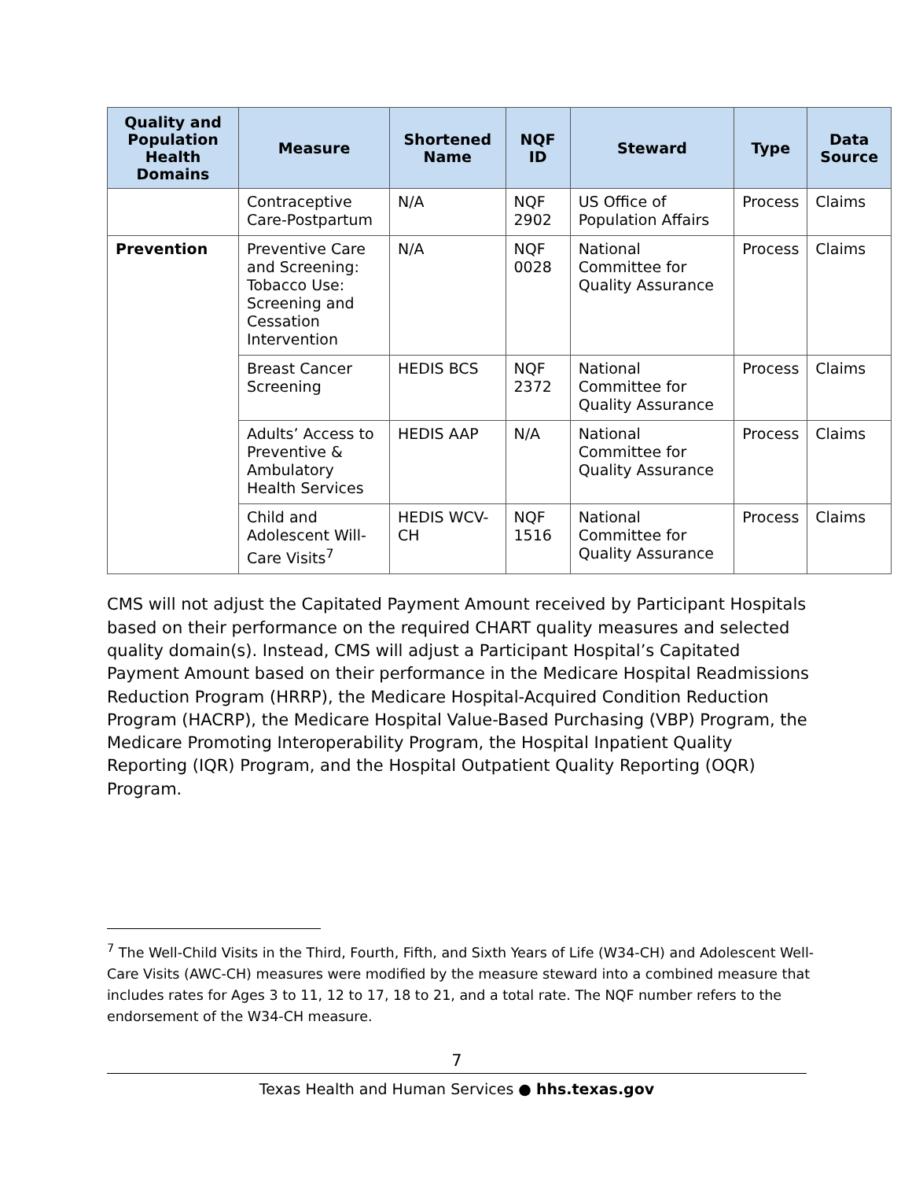| Quality and Population Health Domains | Measure | Shortened Name | NQF ID | Steward | Type | Data Source |
| --- | --- | --- | --- | --- | --- | --- |
| | Contraceptive Care-Postpartum | N/A | NQF 2902 | US Office of Population Affairs | Process | Claims |
| Prevention | Preventive Care and Screening: Tobacco Use: Screening and Cessation Intervention | N/A | NQF 0028 | National Committee for Quality Assurance | Process | Claims |
| | Breast Cancer Screening | HEDIS BCS | NQF 2372 | National Committee for Quality Assurance | Process | Claims |
| | Adults’ Access to Preventive & Ambulatory Health Services | HEDIS AAP | N/A | National Committee for Quality Assurance | Process | Claims |
| | Child and Adolescent Will-Care Visits<sup>7</sup> | HEDIS WCV-CH | NQF 1516 | National Committee for Quality Assurance | Process | Claims |
CMS will not adjust the Capitated Payment Amount received by Participant Hospitals based on their performance on the required CHART quality measures and selected quality domain(s). Instead, CMS will adjust a Participant Hospital’s Capitated Payment Amount based on their performance in the Medicare Hospital Readmissions Reduction Program (HRRP), the Medicare Hospital-Acquired Condition Reduction Program (HACRP), the Medicare Hospital Value-Based Purchasing (VBP) Program, the Medicare Promoting Interoperability Program, the Hospital Inpatient Quality Reporting (IQR) Program, and the Hospital Outpatient Quality Reporting (OQR) Program.
<sup>7</sup> The Well-Child Visits in the Third, Fourth, Fifth, and Sixth Years of Life (W34-CH) and Adolescent Well-Care Visits (AWC-CH) measures were modified by the measure steward into a combined measure that includes rates for Ages 3 to 11, 12 to 17, 18 to 21, and a total rate. The NQF number refers to the endorsement of the W34-CH measure.
7
Texas Health and Human Services ● hhs.texas.gov